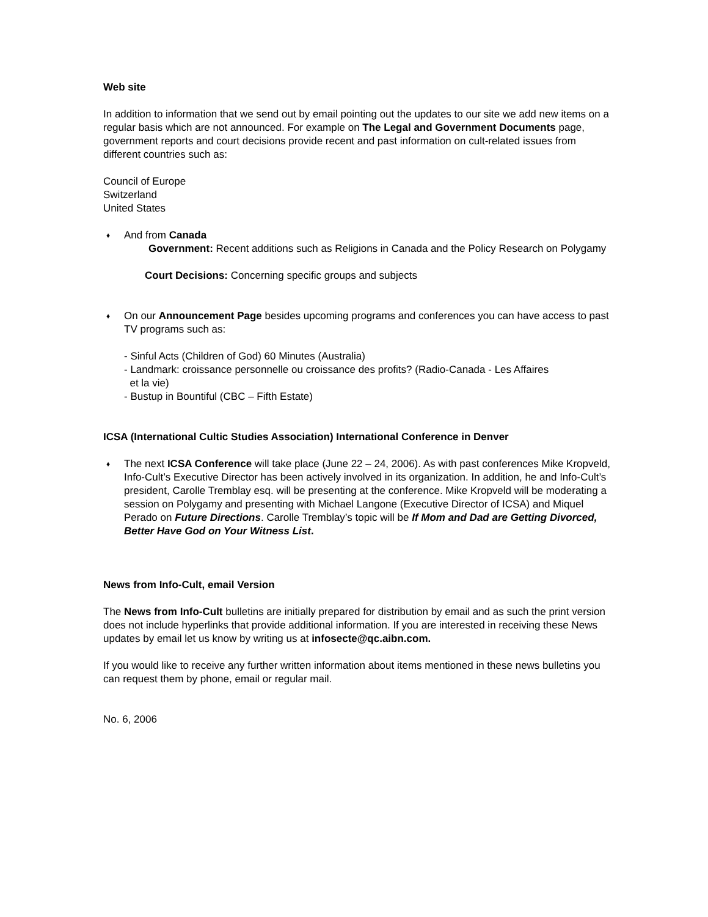Web site
In addition to information that we send out by email pointing out the updates to our site we add new items on a regular basis which are not announced. For example on The Legal and Government Documents page, government reports and court decisions provide recent and past information on cult-related issues from different countries such as:
Council of Europe
Switzerland
United States
♦ And from Canada
Government: Recent additions such as Religions in Canada and the Policy Research on Polygamy
Court Decisions: Concerning specific groups and subjects
♦ On our Announcement Page besides upcoming programs and conferences you can have access to past TV programs such as:
- Sinful Acts (Children of God) 60 Minutes (Australia)
- Landmark: croissance personnelle ou croissance des profits? (Radio-Canada - Les Affaires
et la vie)
- Bustup in Bountiful (CBC – Fifth Estate)
ICSA (International Cultic Studies Association) International Conference in Denver
♦ The next ICSA Conference will take place (June 22 – 24, 2006). As with past conferences Mike Kropveld, Info-Cult’s Executive Director has been actively involved in its organization. In addition, he and Info-Cult’s president, Carolle Tremblay esq. will be presenting at the conference. Mike Kropveld will be moderating a session on Polygamy and presenting with Michael Langone (Executive Director of ICSA) and Miquel Perado on Future Directions. Carolle Tremblay’s topic will be If Mom and Dad are Getting Divorced, Better Have God on Your Witness List.
News from Info-Cult, email Version
The News from Info-Cult bulletins are initially prepared for distribution by email and as such the print version does not include hyperlinks that provide additional information. If you are interested in receiving these News updates by email let us know by writing us at infosecte@qc.aibn.com.
If you would like to receive any further written information about items mentioned in these news bulletins you can request them by phone, email or regular mail.
No. 6, 2006